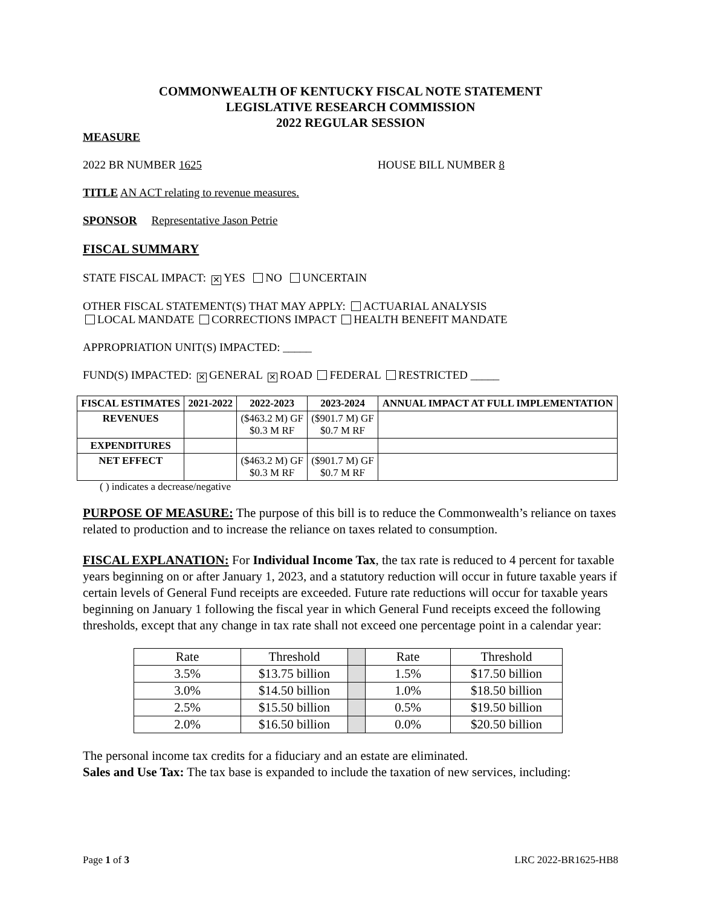COMMONWEALTH OF KENTUCKY FISCAL NOTE STATEMENT
LEGISLATIVE RESEARCH COMMISSION
2022 REGULAR SESSION
MEASURE
2022 BR NUMBER 1625 HOUSE BILL NUMBER 8
TITLE AN ACT relating to revenue measures.
SPONSOR Representative Jason Petrie
FISCAL SUMMARY
STATE FISCAL IMPACT: ✕ YES NO UNCERTAIN
OTHER FISCAL STATEMENT(S) THAT MAY APPLY: ACTUARIAL ANALYSIS
LOCAL MANDATE CORRECTIONS IMPACT HEALTH BENEFIT MANDATE
APPROPRIATION UNIT(S) IMPACTED: _____
FUND(S) IMPACTED: ✕ GENERAL ✕ ROAD FEDERAL RESTRICTED _____
| FISCAL ESTIMATES | 2021-2022 | 2022-2023 | 2023-2024 | ANNUAL IMPACT AT FULL IMPLEMENTATION |
| --- | --- | --- | --- | --- |
| REVENUES | | ($463.2 M) GF $0.3 M RF | ($901.7 M) GF $0.7 M RF | |
| EXPENDITURES | | | | |
| NET EFFECT | | ($463.2 M) GF $0.3 M RF | ($901.7 M) GF $0.7 M RF | |
( ) indicates a decrease/negative
PURPOSE OF MEASURE: The purpose of this bill is to reduce the Commonwealth’s reliance on taxes related to production and to increase the reliance on taxes related to consumption.
FISCAL EXPLANATION: For Individual Income Tax, the tax rate is reduced to 4 percent for taxable years beginning on or after January 1, 2023, and a statutory reduction will occur in future taxable years if certain levels of General Fund receipts are exceeded. Future rate reductions will occur for taxable years beginning on January 1 following the fiscal year in which General Fund receipts exceed the following thresholds, except that any change in tax rate shall not exceed one percentage point in a calendar year:
| Rate | Threshold | | Rate | Threshold |
| 3.5% | $13.75 billion | | 1.5% | $17.50 billion |
| 3.0% | $14.50 billion | | 1.0% | $18.50 billion |
| 2.5% | $15.50 billion | | 0.5% | $19.50 billion |
| 2.0% | $16.50 billion | | 0.0% | $20.50 billion |
The personal income tax credits for a fiduciary and an estate are eliminated.
Sales and Use Tax: The tax base is expanded to include the taxation of new services, including:
Page 1 of 3 LRC 2022-BR1625-HB8